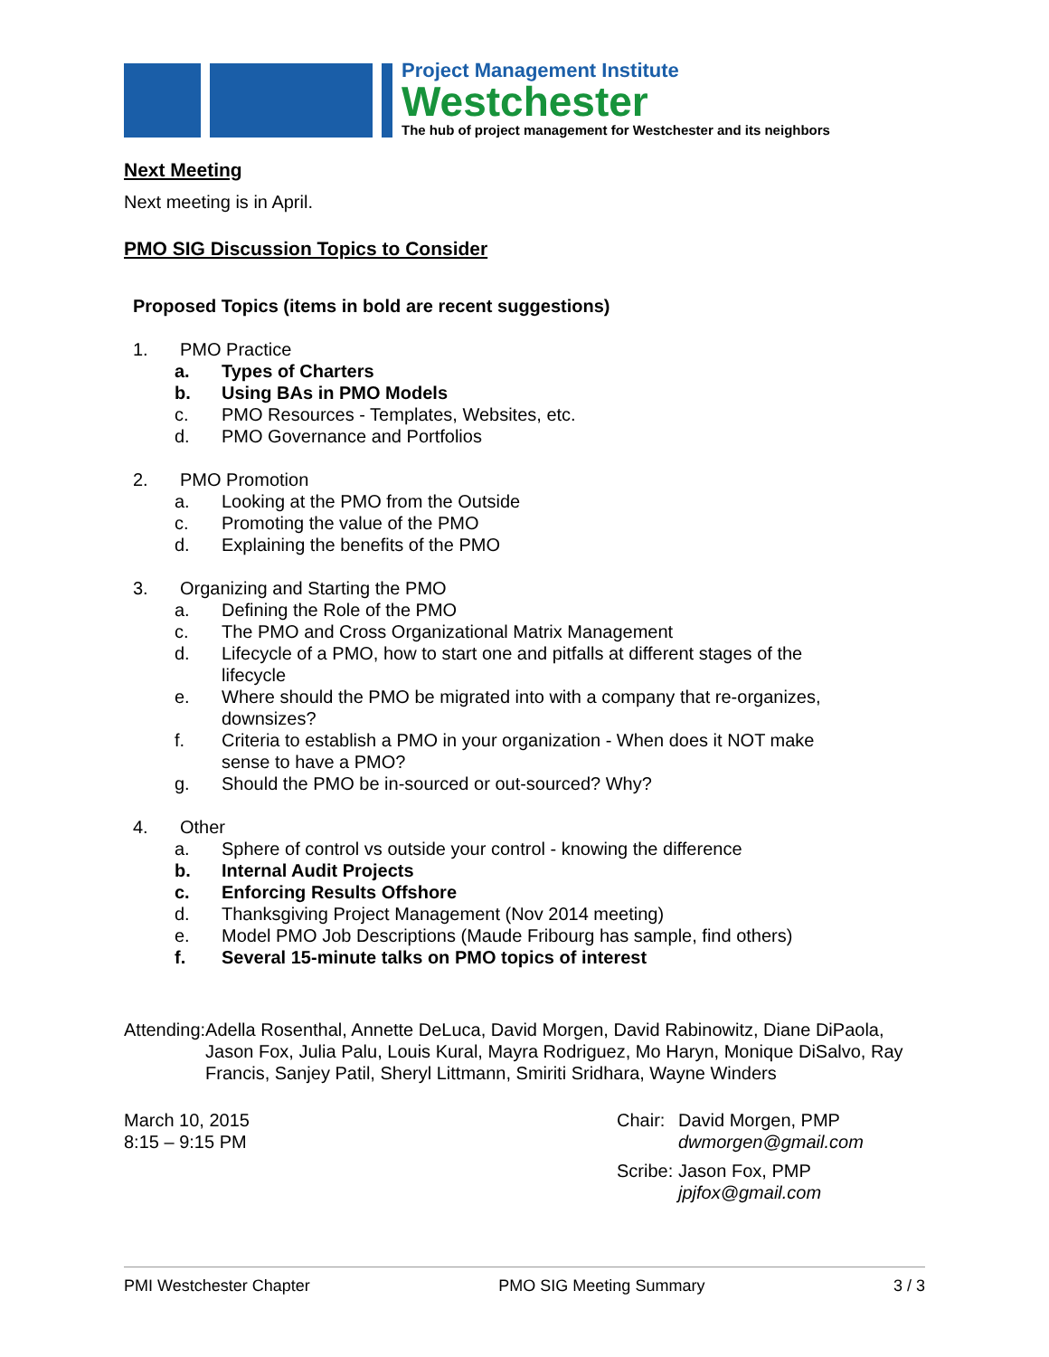Project Management Institute
Westchester
The hub of project management for Westchester and its neighbors
Next Meeting
Next meeting is in April.
PMO SIG Discussion Topics to Consider
Proposed Topics (items in bold are recent suggestions)
1. PMO Practice
a. Types of Charters
b. Using BAs in PMO Models
c. PMO Resources - Templates, Websites, etc.
d. PMO Governance and Portfolios
2. PMO Promotion
a. Looking at the PMO from the Outside
c. Promoting the value of the PMO
d. Explaining the benefits of the PMO
3. Organizing and Starting the PMO
a. Defining the Role of the PMO
c. The PMO and Cross Organizational Matrix Management
d. Lifecycle of a PMO, how to start one and pitfalls at different stages of the
lifecycle
e. Where should the PMO be migrated into with a company that re-organizes,
downsizes?
f. Criteria to establish a PMO in your organization - When does it NOT make
sense to have a PMO?
g. Should the PMO be in-sourced or out-sourced? Why?
4. Other
a. Sphere of control vs outside your control - knowing the difference
b. Internal Audit Projects
c. Enforcing Results Offshore
d. Thanksgiving Project Management (Nov 2014 meeting)
e. Model PMO Job Descriptions (Maude Fribourg has sample, find others)
f. Several 15-minute talks on PMO topics of interest
Attending: Adella Rosenthal, Annette DeLuca, David Morgen, David Rabinowitz, Diane DiPaola, Jason Fox, Julia Palu, Louis Kural, Mayra Rodriguez, Mo Haryn, Monique DiSalvo, Ray Francis, Sanjey Patil, Sheryl Littmann, Smiriti Sridhara, Wayne Winders
March 10, 2015
8:15 – 9:15 PM
Chair: David Morgen, PMP
dwmorgen@gmail.com
Scribe: Jason Fox, PMP
jpjfox@gmail.com
PMI Westchester Chapter PMO SIG Meeting Summary 3 / 3